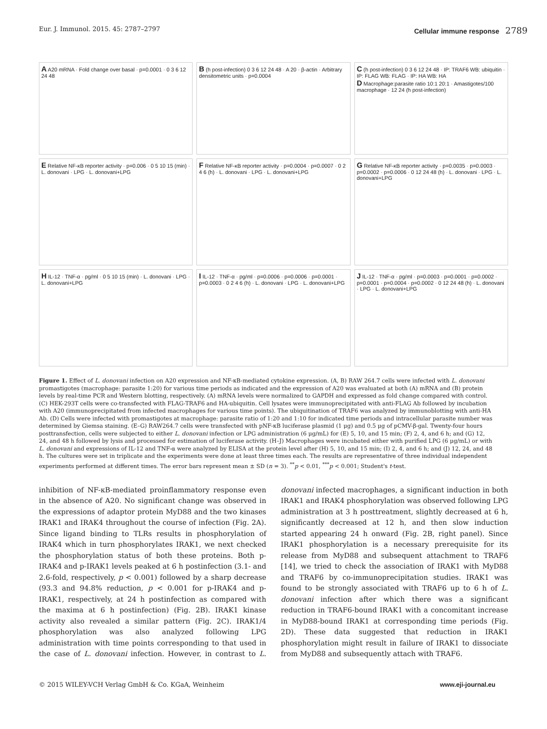Eur. J. Immunol. 2015. 45: 2787–2797 Cellular immune response 2789
A A20 mRNA · Fold change over basal · p=0.0001 · 0 3 6 12 24 48
B (h post-infection) 0 3 6 12 24 48 · A 20 · β-actin · Arbitrary densitometric units · p=0.0004
C (h post-infection) 0 3 6 12 24 48 · IP: TRAF6 WB: ubiquitin · IP: FLAG WB: FLAG · IP: HA WB: HA
D Macrophage:parasite ratio 10:1 20:1 · Amastigotes/100 macrophage · 12 24 (h post-infection)
E Relative NF-κB reporter activity · p=0.006 · 0 5 10 15 (min) · L. donovani · LPG · L. donovani+LPG
F Relative NF-κB reporter activity · p=0.0004 · p=0.0007 · 0 2 4 6 (h) · L. donovani · LPG · L. donovani+LPG
G Relative NF-κB reporter activity · p=0.0035 · p=0.0003 · p=0.0002 · p=0.0006 · 0 12 24 48 (h) · L. donovani · LPG · L. donovani+LPG
H IL-12 · TNF-α · pg/ml · 0 5 10 15 (min) · L. donovani · LPG · L. donovani+LPG
I IL-12 · TNF-α · pg/ml · p=0.0006 · p=0.0006 · p=0.0001 · p=0.0003 · 0 2 4 6 (h) · L. donovani · LPG · L. donovani+LPG
J IL-12 · TNF-α · pg/ml · p=0.0003 · p=0.0001 · p=0.0002 · p=0.0001 · p=0.0004 · p=0.0002 · 0 12 24 48 (h) · L. donovani · LPG · L. donovani+LPG
Figure 1. Effect of L. donovani infection on A20 expression and NF-κB-mediated cytokine expression. (A, B) RAW 264.7 cells were infected with L. donovani promastigotes (macrophage: parasite 1:20) for various time periods as indicated and the expression of A20 was evaluated at both (A) mRNA and (B) protein levels by real-time PCR and Western blotting, respectively. (A) mRNA levels were normalized to GAPDH and expressed as fold change compared with control. (C) HEK-293T cells were co-transfected with FLAG-TRAF6 and HA-ubiquitin. Cell lysates were immunoprecipitated with anti-FLAG Ab followed by incubation with A20 (immunoprecipitated from infected macrophages for various time points). The ubiquitination of TRAF6 was analyzed by immunoblotting with anti-HA Ab. (D) Cells were infected with promastigotes at macrophage: parasite ratio of 1:20 and 1:10 for indicated time periods and intracellular parasite number was determined by Giemsa staining. (E–G) RAW264.7 cells were transfected with pNF-κB luciferase plasmid (1 μg) and 0.5 μg of pCMV-β-gal. Twenty-four hours posttransfection, cells were subjected to either L. donovani infection or LPG administration (6 μg/mL) for (E) 5, 10, and 15 min; (F) 2, 4, and 6 h; and (G) 12, 24, and 48 h followed by lysis and processed for estimation of luciferase activity. (H–J) Macrophages were incubated either with purified LPG (6 μg/mL) or with L. donovani and expressions of IL-12 and TNF-α were analyzed by ELISA at the protein level after (H) 5, 10, and 15 min; (I) 2, 4, and 6 h; and (J) 12, 24, and 48 h. The cultures were set in triplicate and the experiments were done at least three times each. The results are representative of three individual independent experiments performed at different times. The error bars represent mean ± SD (n = 3). <sup>**</sup>p < 0.01, <sup>***</sup>p < 0.001; Student's t-test.
inhibition of NF-κB-mediated proinflammatory response even in the absence of A20. No significant change was observed in the expressions of adaptor protein MyD88 and the two kinases IRAK1 and IRAK4 throughout the course of infection (Fig. 2A). Since ligand binding to TLRs results in phosphorylation of IRAK4 which in turn phosphorylates IRAK1, we next checked the phosphorylation status of both these proteins. Both p-IRAK4 and p-IRAK1 levels peaked at 6 h postinfection (3.1- and 2.6-fold, respectively, p < 0.001) followed by a sharp decrease (93.3 and 94.8% reduction, p < 0.001 for p-IRAK4 and p-IRAK1, respectively, at 24 h postinfection as compared with the maxima at 6 h postinfection) (Fig. 2B). IRAK1 kinase activity also revealed a similar pattern (Fig. 2C). IRAK1/4 phosphorylation was also analyzed following LPG administration with time points corresponding to that used in the case of L. donovani infection. However, in contrast to L. donovani infected macrophages, a significant induction in both IRAK1 and IRAK4 phosphorylation was observed following LPG administration at 3 h posttreatment, slightly decreased at 6 h, significantly decreased at 12 h, and then slow induction started appearing 24 h onward (Fig. 2B, right panel). Since IRAK1 phosphorylation is a necessary prerequisite for its release from MyD88 and subsequent attachment to TRAF6 [14], we tried to check the association of IRAK1 with MyD88 and TRAF6 by co-immunoprecipitation studies. IRAK1 was found to be strongly associated with TRAF6 up to 6 h of L. donovani infection after which there was a significant reduction in TRAF6-bound IRAK1 with a concomitant increase in MyD88-bound IRAK1 at corresponding time periods (Fig. 2D). These data suggested that reduction in IRAK1 phosphorylation might result in failure of IRAK1 to dissociate from MyD88 and subsequently attach with TRAF6.
© 2015 WILEY-VCH Verlag GmbH & Co. KGaA, Weinheim www.eji-journal.eu